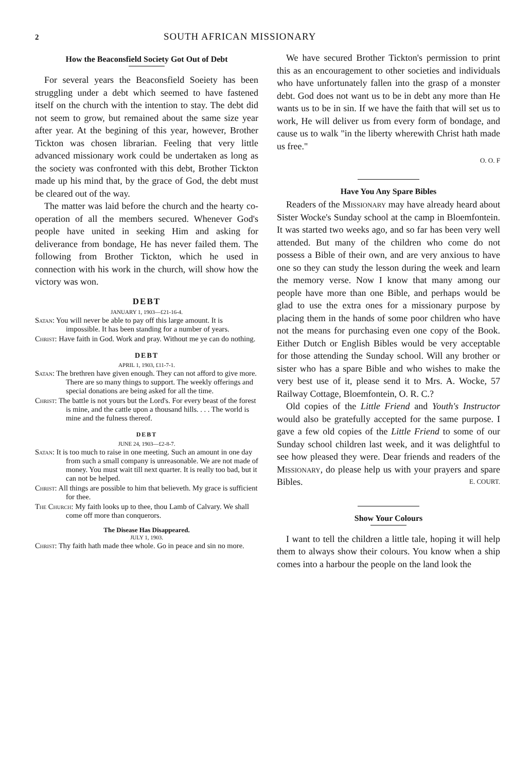2 SOUTH AFRICAN MISSIONARY
How the Beaconsfield Society Got Out of Debt
For several years the Beaconsfield Soeiety has been struggling under a debt which seemed to have fastened itself on the church with the intention to stay. The debt did not seem to grow, but remained about the same size year after year. At the begining of this year, however, Brother Tickton was chosen librarian. Feeling that very little advanced missionary work could be undertaken as long as the society was confronted with this debt, Brother Tickton made up his mind that, by the grace of God, the debt must be cleared out of the way.
The matter was laid before the church and the hearty co-operation of all the members secured. Whenever God's people have united in seeking Him and asking for deliverance from bondage, He has never failed them. The following from Brother Tickton, which he used in connection with his work in the church, will show how the victory was won.
DEBT
JANUARY 1, 1903—£21-16-4.
Satan: You will never be able to pay off this large amount. It is impossible. It has been standing for a number of years.
Christ: Have faith in God. Work and pray. Without me ye can do nothing.
DEBT
APRIL 1, 1903, £11-7-1.
Satan: The brethren have given enough. They can not afford to give more. There are so many things to support. The weekly offerings and special donations are being asked for all the time.
Christ: The battle is not yours but the Lord's. For every beast of the forest is mine, and the cattle upon a thousand hills. . . . The world is mine and the fulness thereof.
DEBT
JUNE 24, 1903—£2-8-7.
Satan: It is too much to raise in one meeting. Such an amount in one day from such a small company is unreasonable. We are not made of money. You must wait till next quarter. It is really too bad, but it can not be helped.
Christ: All things are possible to him that believeth. My grace is sufficient for thee.
The Church: My faith looks up to thee, thou Lamb of Calvary. We shall come off more than conquerors.
The Disease Has Disappeared.
JULY 1, 1903.
Christ: Thy faith hath made thee whole. Go in peace and sin no more.
We have secured Brother Tickton's permission to print this as an encouragement to other societies and individuals who have unfortunately fallen into the grasp of a monster debt. God does not want us to be in debt any more than He wants us to be in sin. If we have the faith that will set us to work, He will deliver us from every form of bondage, and cause us to walk "in the liberty wherewith Christ hath made us free."
O. O. F
Have You Any Spare Bibles
Readers of the Missionary may have already heard about Sister Wocke's Sunday school at the camp in Bloemfontein. It was started two weeks ago, and so far has been very well attended. But many of the children who come do not possess a Bible of their own, and are very anxious to have one so they can study the lesson during the week and learn the memory verse. Now I know that many among our people have more than one Bible, and perhaps would be glad to use the extra ones for a missionary purpose by placing them in the hands of some poor children who have not the means for purchasing even one copy of the Book. Either Dutch or English Bibles would be very acceptable for those attending the Sunday school. Will any brother or sister who has a spare Bible and who wishes to make the very best use of it, please send it to Mrs. A. Wocke, 57 Railway Cottage, Bloemfontein, O. R. C.?
Old copies of the Little Friend and Youth's Instructor would also be gratefully accepted for the same purpose. I gave a few old copies of the Little Friend to some of our Sunday school children last week, and it was delightful to see how pleased they were. Dear friends and readers of the Missionary, do please help us with your prayers and spare Bibles. E. COURT.
Show Your Colours
I want to tell the children a little tale, hoping it will help them to always show their colours. You know when a ship comes into a harbour the people on the land look the